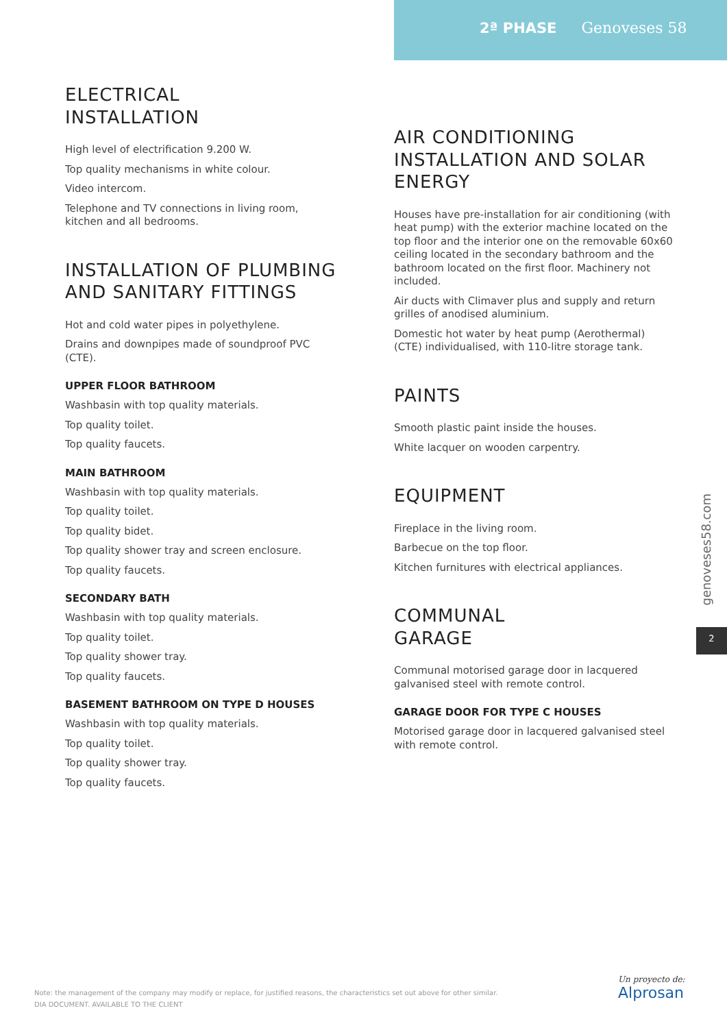2ª PHASE Genoveses 58
ELECTRICAL
INSTALLATION
High level of electrification 9.200 W.
Top quality mechanisms in white colour.
Video intercom.
Telephone and TV connections in living room, kitchen and all bedrooms.
INSTALLATION OF PLUMBING AND SANITARY FITTINGS
Hot and cold water pipes in polyethylene.
Drains and downpipes made of soundproof PVC (CTE).
UPPER FLOOR BATHROOM
Washbasin with top quality materials.
Top quality toilet.
Top quality faucets.
MAIN BATHROOM
Washbasin with top quality materials.
Top quality toilet.
Top quality bidet.
Top quality shower tray and screen enclosure.
Top quality faucets.
SECONDARY BATH
Washbasin with top quality materials.
Top quality toilet.
Top quality shower tray.
Top quality faucets.
BASEMENT BATHROOM ON TYPE D HOUSES
Washbasin with top quality materials.
Top quality toilet.
Top quality shower tray.
Top quality faucets.
AIR CONDITIONING INSTALLATION AND SOLAR ENERGY
Houses have pre-installation for air conditioning (with heat pump) with the exterior machine located on the top floor and the interior one on the removable 60x60 ceiling located in the secondary bathroom and the bathroom located on the first floor. Machinery not included.
Air ducts with Climaver plus and supply and return grilles of anodised aluminium.
Domestic hot water by heat pump (Aerothermal) (CTE) individualised, with 110-litre storage tank.
PAINTS
Smooth plastic paint inside the houses.
White lacquer on wooden carpentry.
EQUIPMENT
Fireplace in the living room.
Barbecue on the top floor.
Kitchen furnitures with electrical appliances.
COMMUNAL
GARAGE
Communal motorised garage door in lacquered galvanised steel with remote control.
GARAGE DOOR FOR TYPE C HOUSES
Motorised garage door in lacquered galvanised steel with remote control.
genoveses58.com
2
Note: the management of the company may modify or replace, for justified reasons, the characteristics set out above for other similar.
DIA DOCUMENT. AVAILABLE TO THE CLIENT
Un proyecto de:
Alprosan